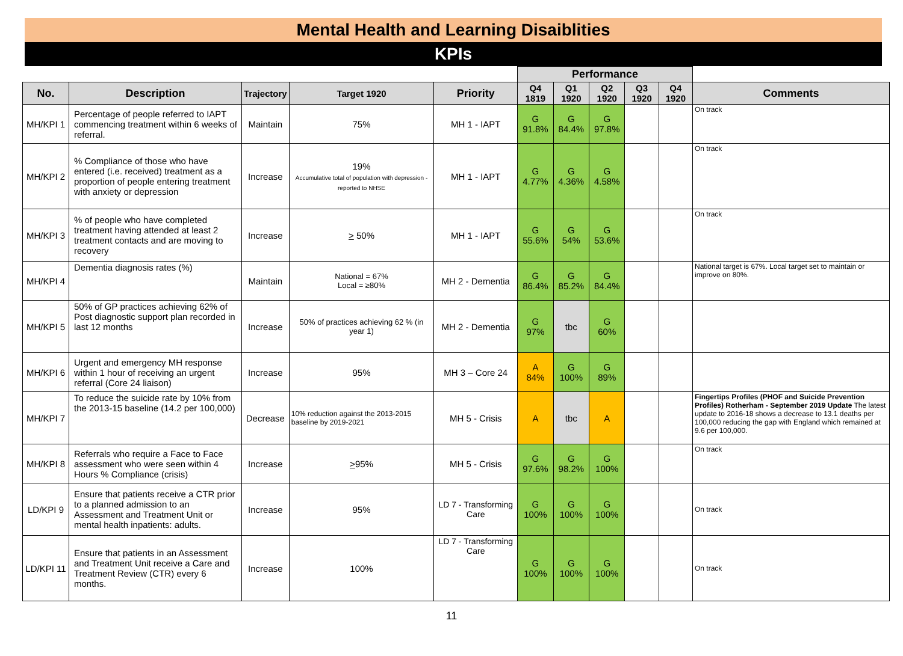Mental Health and Learning Disaiblities
KPIs
| | | | | | Performance | | | | | |
| No. | Description | Trajectory | Target 1920 | Priority | Q4 1819 | Q1 1920 | Q2 1920 | Q3 1920 | Q4 1920 | Comments |
| MH/KPI 1 | Percentage of people referred to IAPT commencing treatment within 6 weeks of referral. | Maintain | 75% | MH 1 - IAPT | G 91.8% | G 84.4% | G 97.8% | | | On track |
| MH/KPI 2 | % Compliance of those who have entered (i.e. received) treatment as a proportion of people entering treatment with anxiety or depression | Increase | 19% Accumulative total of population with depression -reported to NHSE | MH 1 - IAPT | G 4.77% | G 4.36% | G 4.58% | | | On track |
| MH/KPI 3 | % of people who have completed treatment having attended at least 2 treatment contacts and are moving to recovery | Increase | > 50% | MH 1 - IAPT | G 55.6% | G 54% | G 53.6% | | | On track |
| MH/KPI 4 | Dementia diagnosis rates (%) | Maintain | National = 67% Local = ≥80% | MH 2 - Dementia | G 86.4% | G 85.2% | G 84.4% | | | National target is 67%. Local target set to maintain or improve on 80%. |
| MH/KPI 5 | 50% of GP practices achieving 62% of Post diagnostic support plan recorded in last 12 months | Increase | 50% of practices achieving 62 % (in year 1) | MH 2 - Dementia | G 97% | tbc | G 60% | | | |
| MH/KPI 6 | Urgent and emergency MH response within 1 hour of receiving an urgent referral (Core 24 liaison) | Increase | 95% | MH 3 – Core 24 | A 84% | G 100% | G 89% | | | |
| MH/KPI 7 | To reduce the suicide rate by 10% from the 2013-15 baseline (14.2 per 100,000) | Decrease | 10% reduction against the 2013-2015 baseline by 2019-2021 | MH 5 - Crisis | A | tbc | A | | | Fingertips Profiles (PHOF and Suicide Prevention Profiles) Rotherham - September 2019 Update The latest update to 2016-18 shows a decrease to 13.1 deaths per 100,000 reducing the gap with England which remained at 9.6 per 100,000. |
| MH/KPI 8 | Referrals who require a Face to Face assessment who were seen within 4 Hours % Compliance (crisis) | Increase | > 95% | MH 5 - Crisis | G 97.6% | G 98.2% | G 100% | | | On track |
| LD/KPI 9 | Ensure that patients receive a CTR prior to a planned admission to an Assessment and Treatment Unit or mental health inpatients: adults. | Increase | 95% | LD 7 - Transforming Care | G 100% | G 100% | G 100% | | | On track |
| LD/KPI 11 | Ensure that patients in an Assessment and Treatment Unit receive a Care and Treatment Review (CTR) every 6 months. | Increase | 100% | LD 7 - Transforming Care | G 100% | G 100% | G 100% | | | On track |
11